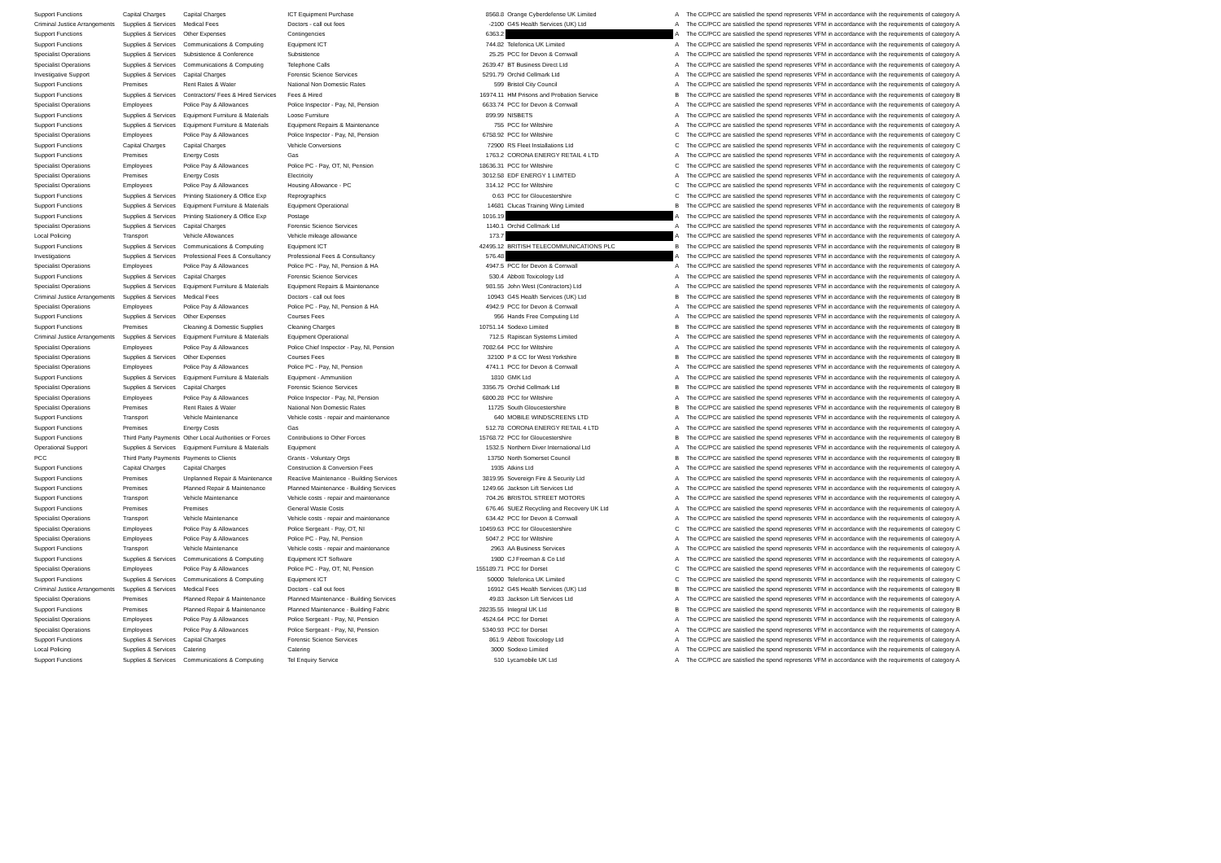| Support Functions | Capital Charges | Capital Charges | ICT Equipment Purchase | 8568.8 | Orange Cyberdefense UK Limited | A | The CC/PCC are satisfied the spend represents VFM in accordance with the requirements of category A |
| Criminal Justice Arrangements | Supplies & Services | Medical Fees | Doctors - call out fees | -2100 | G4S Health Services (UK) Ltd | A | The CC/PCC are satisfied the spend represents VFM in accordance with the requirements of category A |
| Support Functions | Supplies & Services | Other Expenses | Contingencies | 6363.2 | | A | The CC/PCC are satisfied the spend represents VFM in accordance with the requirements of category A |
| Support Functions | Supplies & Services | Communications & Computing | Equipment ICT | 744.82 | Telefonica UK Limited | A | The CC/PCC are satisfied the spend represents VFM in accordance with the requirements of category A |
| Specialist Operations | Supplies & Services | Subsistence & Conference | Subsistence | 25.25 | PCC for Devon & Cornwall | A | The CC/PCC are satisfied the spend represents VFM in accordance with the requirements of category A |
| Specialist Operations | Supplies & Services | Communications & Computing | Telephone Calls | 2639.47 | BT Business Direct Ltd | A | The CC/PCC are satisfied the spend represents VFM in accordance with the requirements of category A |
| Investigative Support | Supplies & Services | Capital Charges | Forensic Science Services | 5291.79 | Orchid Cellmark Ltd | A | The CC/PCC are satisfied the spend represents VFM in accordance with the requirements of category A |
| Support Functions | Premises | Rent Rates & Water | National Non Domestic Rates | 599 | Bristol City Council | A | The CC/PCC are satisfied the spend represents VFM in accordance with the requirements of category A |
| Support Functions | Supplies & Services | Contractors/ Fees & Hired Services | Fees & Hired | 16974.11 | HM Prisons and Probation Service | B | The CC/PCC are satisfied the spend represents VFM in accordance with the requirements of category B |
| Specialist Operations | Employees | Police Pay & Allowances | Police Inspector - Pay, NI, Pension | 6633.74 | PCC for Devon & Cornwall | A | The CC/PCC are satisfied the spend represents VFM in accordance with the requirements of category A |
| Support Functions | Supplies & Services | Equipment Furniture & Materials | Loose Furniture | 899.99 | NISBETS | A | The CC/PCC are satisfied the spend represents VFM in accordance with the requirements of category A |
| Support Functions | Supplies & Services | Equipment Furniture & Materials | Equipment Repairs & Maintenance | 755 | PCC for Wiltshire | A | The CC/PCC are satisfied the spend represents VFM in accordance with the requirements of category A |
| Specialist Operations | Employees | Police Pay & Allowances | Police Inspector - Pay, NI, Pension | 6758.92 | PCC for Wiltshire | C | The CC/PCC are satisfied the spend represents VFM in accordance with the requirements of category C |
| Support Functions | Capital Charges | Capital Charges | Vehicle Conversions | 72900 | RS Fleet Installations Ltd | C | The CC/PCC are satisfied the spend represents VFM in accordance with the requirements of category C |
| Support Functions | Premises | Energy Costs | Gas | 1763.2 | CORONA ENERGY RETAIL 4 LTD | A | The CC/PCC are satisfied the spend represents VFM in accordance with the requirements of category A |
| Specialist Operations | Employees | Police Pay & Allowances | Police PC - Pay, OT, NI, Pension | 18636.31 | PCC for Wiltshire | C | The CC/PCC are satisfied the spend represents VFM in accordance with the requirements of category C |
| Specialist Operations | Premises | Energy Costs | Electricity | 3012.58 | EDF ENERGY 1 LIMITED | A | The CC/PCC are satisfied the spend represents VFM in accordance with the requirements of category A |
| Specialist Operations | Employees | Police Pay & Allowances | Housing Allowance - PC | 314.12 | PCC for Wiltshire | C | The CC/PCC are satisfied the spend represents VFM in accordance with the requirements of category C |
| Support Functions | Supplies & Services | Printing Stationery & Office Exp | Reprographics | 0.63 | PCC for Gloucestershire | C | The CC/PCC are satisfied the spend represents VFM in accordance with the requirements of category C |
| Support Functions | Supplies & Services | Equipment Furniture & Materials | Equipment Operational | 14681 | Clucas Training Wing Limited | B | The CC/PCC are satisfied the spend represents VFM in accordance with the requirements of category B |
| Support Functions | Supplies & Services | Printing Stationery & Office Exp | Postage | 1016.19 | | A | The CC/PCC are satisfied the spend represents VFM in accordance with the requirements of category A |
| Specialist Operations | Supplies & Services | Capital Charges | Forensic Science Services | 1140.1 | Orchid Cellmark Ltd | A | The CC/PCC are satisfied the spend represents VFM in accordance with the requirements of category A |
| Local Policing | Transport | Vehicle Allowances | Vehicle mileage allowance | 173.7 | | A | The CC/PCC are satisfied the spend represents VFM in accordance with the requirements of category A |
| Support Functions | Supplies & Services | Communications & Computing | Equipment ICT | 42495.12 | BRITISH TELECOMMUNICATIONS PLC | B | The CC/PCC are satisfied the spend represents VFM in accordance with the requirements of category B |
| Investigations | Supplies & Services | Professional Fees & Consultancy | Professional Fees & Consultancy | 576.48 | | A | The CC/PCC are satisfied the spend represents VFM in accordance with the requirements of category A |
| Specialist Operations | Employees | Police Pay & Allowances | Police PC - Pay, NI, Pension & HA | 4947.5 | PCC for Devon & Cornwall | A | The CC/PCC are satisfied the spend represents VFM in accordance with the requirements of category A |
| Support Functions | Supplies & Services | Capital Charges | Forensic Science Services | 530.4 | Abbott Toxicology Ltd | A | The CC/PCC are satisfied the spend represents VFM in accordance with the requirements of category A |
| Specialist Operations | Supplies & Services | Equipment Furniture & Materials | Equipment Repairs & Maintenance | 981.55 | John West (Contractors) Ltd | A | The CC/PCC are satisfied the spend represents VFM in accordance with the requirements of category A |
| Criminal Justice Arrangements | Supplies & Services | Medical Fees | Doctors - call out fees | 10943 | G4S Health Services (UK) Ltd | B | The CC/PCC are satisfied the spend represents VFM in accordance with the requirements of category B |
| Specialist Operations | Employees | Police Pay & Allowances | Police PC - Pay, NI, Pension & HA | 4942.9 | PCC for Devon & Cornwall | A | The CC/PCC are satisfied the spend represents VFM in accordance with the requirements of category A |
| Support Functions | Supplies & Services | Other Expenses | Courses Fees | 956 | Hands Free Computing Ltd | A | The CC/PCC are satisfied the spend represents VFM in accordance with the requirements of category A |
| Support Functions | Premises | Cleaning & Domestic Supplies | Cleaning Charges | 10751.14 | Sodexo Limited | B | The CC/PCC are satisfied the spend represents VFM in accordance with the requirements of category B |
| Criminal Justice Arrangements | Supplies & Services | Equipment Furniture & Materials | Equipment Operational | 712.5 | Rapiscan Systems Limited | A | The CC/PCC are satisfied the spend represents VFM in accordance with the requirements of category A |
| Specialist Operations | Employees | Police Pay & Allowances | Police Chief Inspector - Pay, NI, Pension | 7082.64 | PCC for Wiltshire | A | The CC/PCC are satisfied the spend represents VFM in accordance with the requirements of category A |
| Specialist Operations | Supplies & Services | Other Expenses | Courses Fees | 32100 | P & CC for West Yorkshire | B | The CC/PCC are satisfied the spend represents VFM in accordance with the requirements of category B |
| Specialist Operations | Employees | Police Pay & Allowances | Police PC - Pay, NI, Pension | 4741.1 | PCC for Devon & Cornwall | A | The CC/PCC are satisfied the spend represents VFM in accordance with the requirements of category A |
| Support Functions | Supplies & Services | Equipment Furniture & Materials | Equipment - Ammunition | 1810 | GMK Ltd | A | The CC/PCC are satisfied the spend represents VFM in accordance with the requirements of category A |
| Specialist Operations | Supplies & Services | Capital Charges | Forensic Science Services | 3356.75 | Orchid Cellmark Ltd | B | The CC/PCC are satisfied the spend represents VFM in accordance with the requirements of category B |
| Specialist Operations | Employees | Police Pay & Allowances | Police Inspector - Pay, NI, Pension | 6800.28 | PCC for Wiltshire | A | The CC/PCC are satisfied the spend represents VFM in accordance with the requirements of category A |
| Specialist Operations | Premises | Rent Rates & Water | National Non Domestic Rates | 11725 | South Gloucestershire | B | The CC/PCC are satisfied the spend represents VFM in accordance with the requirements of category B |
| Support Functions | Transport | Vehicle Maintenance | Vehicle costs - repair and maintenance | 640 | MOBILE WINDSCREENS LTD | A | The CC/PCC are satisfied the spend represents VFM in accordance with the requirements of category A |
| Support Functions | Premises | Energy Costs | Gas | 512.78 | CORONA ENERGY RETAIL 4 LTD | A | The CC/PCC are satisfied the spend represents VFM in accordance with the requirements of category A |
| Support Functions | Third Party Payments | Other Local Authorities or Forces | Contributions to Other Forces | 15768.72 | PCC for Gloucestershire | B | The CC/PCC are satisfied the spend represents VFM in accordance with the requirements of category B |
| Operational Support | Supplies & Services | Equipment Furniture & Materials | Equipment | 1532.5 | Northern Diver International Ltd | A | The CC/PCC are satisfied the spend represents VFM in accordance with the requirements of category A |
| PCC | Third Party Payments | Payments to Clients | Grants - Voluntary Orgs | 13750 | North Somerset Council | B | The CC/PCC are satisfied the spend represents VFM in accordance with the requirements of category B |
| Support Functions | Capital Charges | Capital Charges | Construction & Conversion Fees | 1935 | Atkins Ltd | A | The CC/PCC are satisfied the spend represents VFM in accordance with the requirements of category A |
| Support Functions | Premises | Unplanned Repair & Maintenance | Reactive Maintenance - Building Services | 3819.95 | Sovereign Fire & Security Ltd | A | The CC/PCC are satisfied the spend represents VFM in accordance with the requirements of category A |
| Support Functions | Premises | Planned Repair & Maintenance | Planned Maintenance - Building Services | 1249.66 | Jackson Lift Services Ltd | A | The CC/PCC are satisfied the spend represents VFM in accordance with the requirements of category A |
| Support Functions | Transport | Vehicle Maintenance | Vehicle costs - repair and maintenance | 704.26 | BRISTOL STREET MOTORS | A | The CC/PCC are satisfied the spend represents VFM in accordance with the requirements of category A |
| Support Functions | Premises | Premises | General Waste Costs | 676.46 | SUEZ Recycling and Recovery UK Ltd | A | The CC/PCC are satisfied the spend represents VFM in accordance with the requirements of category A |
| Specialist Operations | Transport | Vehicle Maintenance | Vehicle costs - repair and maintenance | 634.42 | PCC for Devon & Cornwall | A | The CC/PCC are satisfied the spend represents VFM in accordance with the requirements of category A |
| Specialist Operations | Employees | Police Pay & Allowances | Police Sergeant - Pay, OT, NI | 10459.63 | PCC for Gloucestershire | C | The CC/PCC are satisfied the spend represents VFM in accordance with the requirements of category C |
| Specialist Operations | Employees | Police Pay & Allowances | Police PC - Pay, NI, Pension | 5047.2 | PCC for Wiltshire | A | The CC/PCC are satisfied the spend represents VFM in accordance with the requirements of category A |
| Support Functions | Transport | Vehicle Maintenance | Vehicle costs - repair and maintenance | 2963 | AA Business Services | A | The CC/PCC are satisfied the spend represents VFM in accordance with the requirements of category A |
| Support Functions | Supplies & Services | Communications & Computing | Equipment ICT Software | 1980 | CJ Freeman & Co Ltd | A | The CC/PCC are satisfied the spend represents VFM in accordance with the requirements of category A |
| Specialist Operations | Employees | Police Pay & Allowances | Police PC - Pay, OT, NI, Pension | 155189.71 | PCC for Dorset | C | The CC/PCC are satisfied the spend represents VFM in accordance with the requirements of category C |
| Support Functions | Supplies & Services | Communications & Computing | Equipment ICT | 50000 | Telefonica UK Limited | C | The CC/PCC are satisfied the spend represents VFM in accordance with the requirements of category C |
| Criminal Justice Arrangements | Supplies & Services | Medical Fees | Doctors - call out fees | 16912 | G4S Health Services (UK) Ltd | B | The CC/PCC are satisfied the spend represents VFM in accordance with the requirements of category B |
| Specialist Operations | Premises | Planned Repair & Maintenance | Planned Maintenance - Building Services | 49.83 | Jackson Lift Services Ltd | A | The CC/PCC are satisfied the spend represents VFM in accordance with the requirements of category A |
| Support Functions | Premises | Planned Repair & Maintenance | Planned Maintenance - Building Fabric | 28235.55 | Integral UK Ltd | B | The CC/PCC are satisfied the spend represents VFM in accordance with the requirements of category B |
| Specialist Operations | Employees | Police Pay & Allowances | Police Sergeant - Pay, NI, Pension | 4524.64 | PCC for Dorset | A | The CC/PCC are satisfied the spend represents VFM in accordance with the requirements of category A |
| Specialist Operations | Employees | Police Pay & Allowances | Police Sergeant - Pay, NI, Pension | 5340.93 | PCC for Dorset | A | The CC/PCC are satisfied the spend represents VFM in accordance with the requirements of category A |
| Support Functions | Supplies & Services | Capital Charges | Forensic Science Services | 861.9 | Abbott Toxicology Ltd | A | The CC/PCC are satisfied the spend represents VFM in accordance with the requirements of category A |
| Local Policing | Supplies & Services | Catering | Catering | 3000 | Sodexo Limited | A | The CC/PCC are satisfied the spend represents VFM in accordance with the requirements of category A |
| Support Functions | Supplies & Services | Communications & Computing | Tel Enquiry Service | 510 | Lycamobile UK Ltd | A | The CC/PCC are satisfied the spend represents VFM in accordance with the requirements of category A |